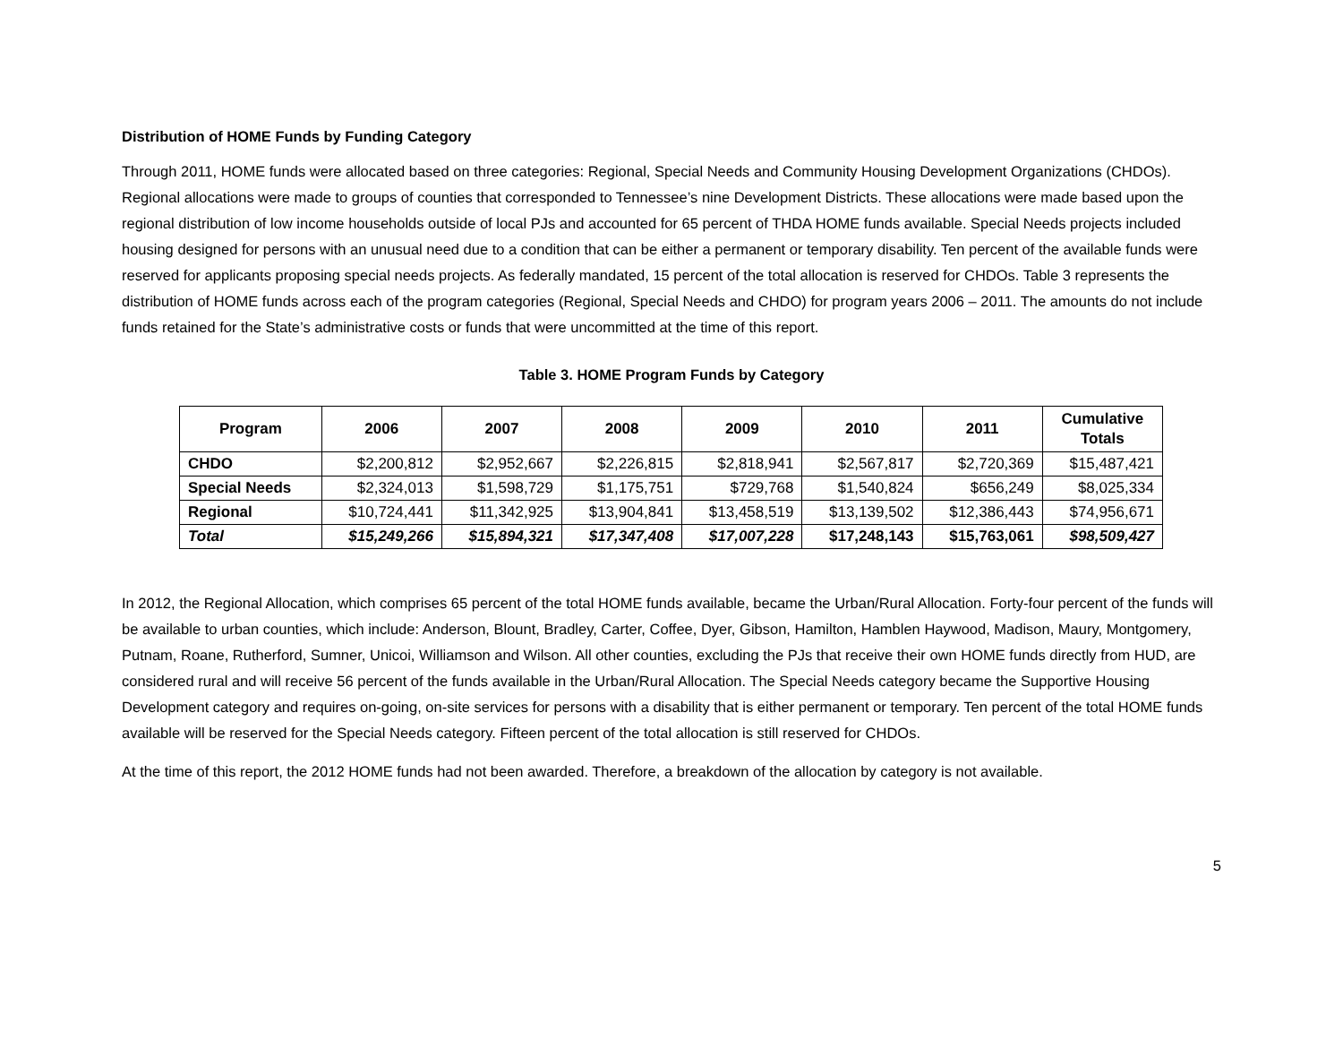Distribution of HOME Funds by Funding Category
Through 2011, HOME funds were allocated based on three categories: Regional, Special Needs and Community Housing Development Organizations (CHDOs). Regional allocations were made to groups of counties that corresponded to Tennessee’s nine Development Districts. These allocations were made based upon the regional distribution of low income households outside of local PJs and accounted for 65 percent of THDA HOME funds available. Special Needs projects included housing designed for persons with an unusual need due to a condition that can be either a permanent or temporary disability. Ten percent of the available funds were reserved for applicants proposing special needs projects. As federally mandated, 15 percent of the total allocation is reserved for CHDOs. Table 3 represents the distribution of HOME funds across each of the program categories (Regional, Special Needs and CHDO) for program years 2006 – 2011. The amounts do not include funds retained for the State’s administrative costs or funds that were uncommitted at the time of this report.
Table 3. HOME Program Funds by Category
| Program | 2006 | 2007 | 2008 | 2009 | 2010 | 2011 | Cumulative Totals |
| --- | --- | --- | --- | --- | --- | --- | --- |
| CHDO | $2,200,812 | $2,952,667 | $2,226,815 | $2,818,941 | $2,567,817 | $2,720,369 | $15,487,421 |
| Special Needs | $2,324,013 | $1,598,729 | $1,175,751 | $729,768 | $1,540,824 | $656,249 | $8,025,334 |
| Regional | $10,724,441 | $11,342,925 | $13,904,841 | $13,458,519 | $13,139,502 | $12,386,443 | $74,956,671 |
| Total | $15,249,266 | $15,894,321 | $17,347,408 | $17,007,228 | $17,248,143 | $15,763,061 | $98,509,427 |
In 2012, the Regional Allocation, which comprises 65 percent of the total HOME funds available, became the Urban/Rural Allocation. Forty-four percent of the funds will be available to urban counties, which include: Anderson, Blount, Bradley, Carter, Coffee, Dyer, Gibson, Hamilton, Hamblen Haywood, Madison, Maury, Montgomery, Putnam, Roane, Rutherford, Sumner, Unicoi, Williamson and Wilson. All other counties, excluding the PJs that receive their own HOME funds directly from HUD, are considered rural and will receive 56 percent of the funds available in the Urban/Rural Allocation. The Special Needs category became the Supportive Housing Development category and requires on-going, on-site services for persons with a disability that is either permanent or temporary. Ten percent of the total HOME funds available will be reserved for the Special Needs category. Fifteen percent of the total allocation is still reserved for CHDOs.
At the time of this report, the 2012 HOME funds had not been awarded. Therefore, a breakdown of the allocation by category is not available.
5